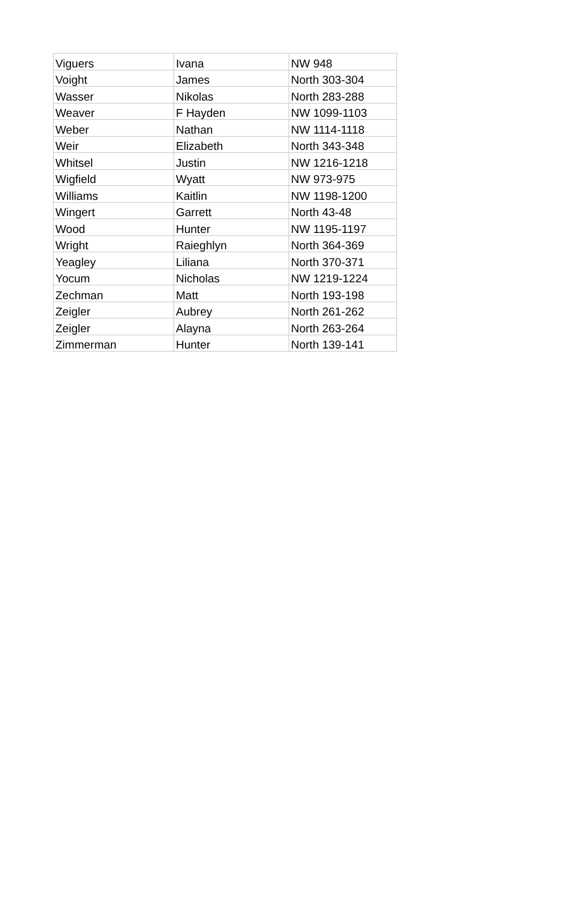| Viguers | Ivana | NW 948 |
| Voight | James | North 303-304 |
| Wasser | Nikolas | North 283-288 |
| Weaver | F Hayden | NW 1099-1103 |
| Weber | Nathan | NW 1114-1118 |
| Weir | Elizabeth | North 343-348 |
| Whitsel | Justin | NW 1216-1218 |
| Wigfield | Wyatt | NW 973-975 |
| Williams | Kaitlin | NW 1198-1200 |
| Wingert | Garrett | North 43-48 |
| Wood | Hunter | NW 1195-1197 |
| Wright | Raieghlyn | North 364-369 |
| Yeagley | Liliana | North 370-371 |
| Yocum | Nicholas | NW 1219-1224 |
| Zechman | Matt | North 193-198 |
| Zeigler | Aubrey | North 261-262 |
| Zeigler | Alayna | North 263-264 |
| Zimmerman | Hunter | North 139-141 |